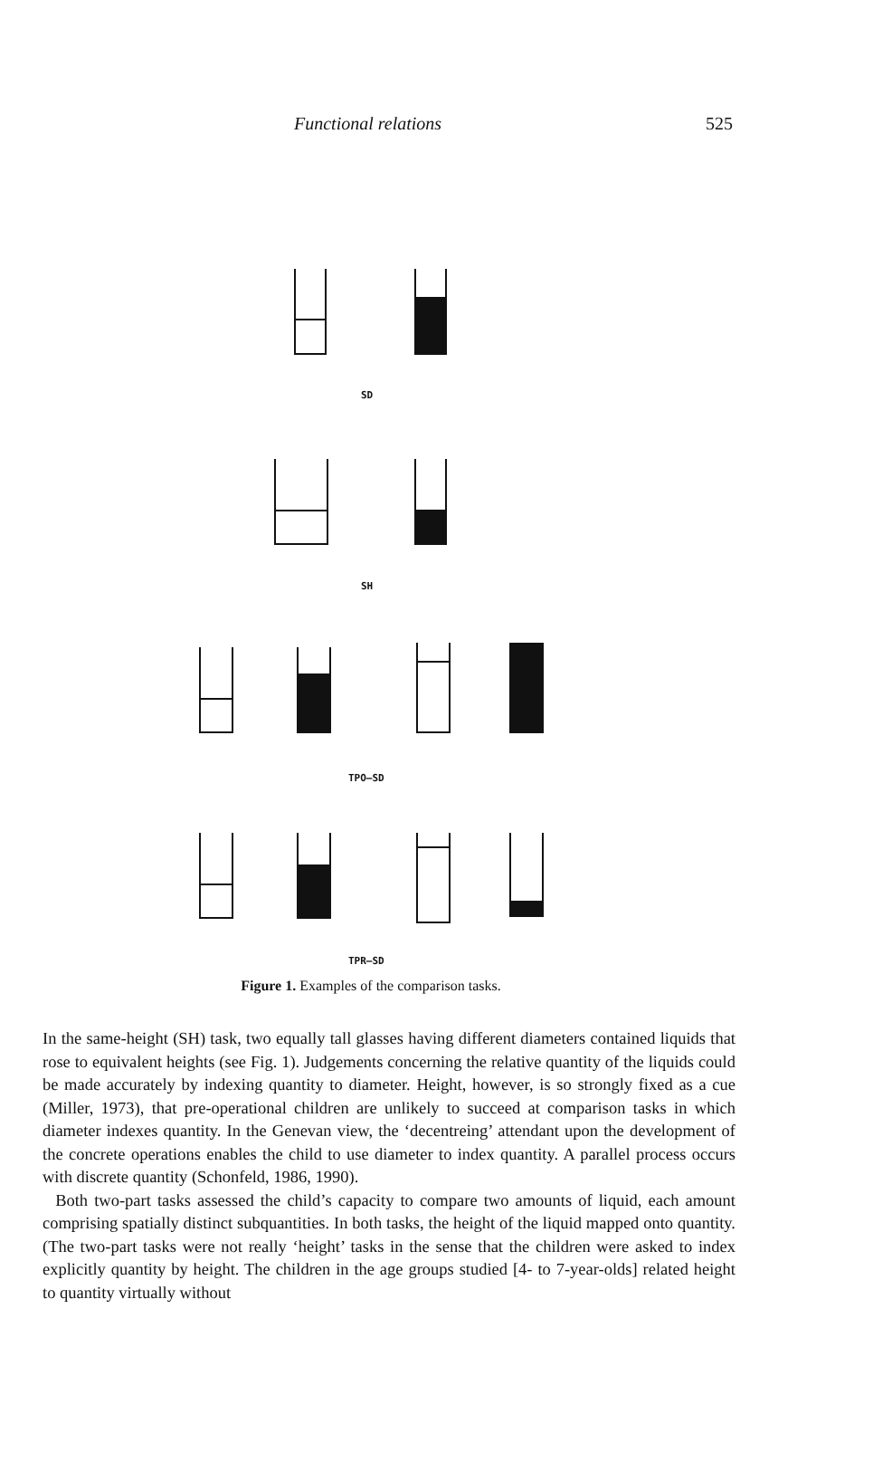Functional relations 525
SD
SH
TPO–SD
TPR–SD
Figure 1. Examples of the comparison tasks.
In the same-height (SH) task, two equally tall glasses having different diameters contained liquids that rose to equivalent heights (see Fig. 1). Judgements concerning the relative quantity of the liquids could be made accurately by indexing quantity to diameter. Height, however, is so strongly fixed as a cue (Miller, 1973), that pre-operational children are unlikely to succeed at comparison tasks in which diameter indexes quantity. In the Genevan view, the ‘decentreing’ attendant upon the development of the concrete operations enables the child to use diameter to index quantity. A parallel process occurs with discrete quantity (Schonfeld, 1986, 1990).
Both two-part tasks assessed the child’s capacity to compare two amounts of liquid, each amount comprising spatially distinct subquantities. In both tasks, the height of the liquid mapped onto quantity. (The two-part tasks were not really ‘height’ tasks in the sense that the children were asked to index explicitly quantity by height. The children in the age groups studied [4- to 7-year-olds] related height to quantity virtually without